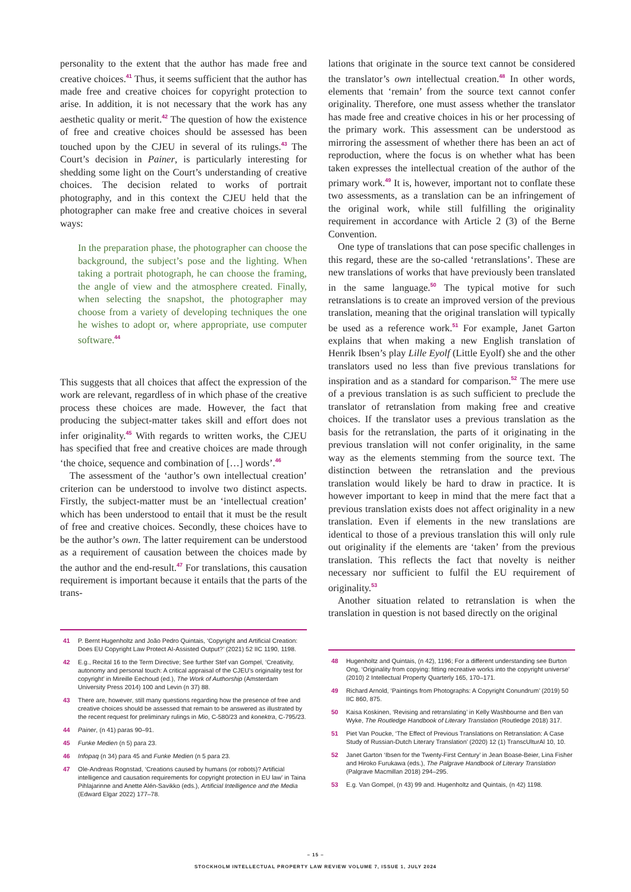personality to the extent that the author has made free and creative choices.<sup>41</sup> Thus, it seems sufficient that the author has made free and creative choices for copyright protection to arise. In addition, it is not necessary that the work has any aesthetic quality or merit.<sup>42</sup> The question of how the existence of free and creative choices should be assessed has been touched upon by the CJEU in several of its rulings.<sup>43</sup> The Court’s decision in Painer, is particularly interesting for shedding some light on the Court’s understanding of creative choices. The decision related to works of portrait photography, and in this context the CJEU held that the photographer can make free and creative choices in several ways:
In the preparation phase, the photographer can choose the background, the subject’s pose and the lighting. When taking a portrait photograph, he can choose the framing, the angle of view and the atmosphere created. Finally, when selecting the snapshot, the photographer may choose from a variety of developing techniques the one he wishes to adopt or, where appropriate, use computer software.<sup>44</sup>
This suggests that all choices that affect the expression of the work are relevant, regardless of in which phase of the creative process these choices are made. However, the fact that producing the subject-matter takes skill and effort does not infer originality.<sup>45</sup> With regards to written works, the CJEU has specified that free and creative choices are made through ‘the choice, sequence and combination of […] words’.<sup>46</sup>
The assessment of the ‘author’s own intellectual creation’ criterion can be understood to involve two distinct aspects. Firstly, the subject-matter must be an ‘intellectual creation’ which has been understood to entail that it must be the result of free and creative choices. Secondly, these choices have to be the author’s own. The latter requirement can be understood as a requirement of causation between the choices made by the author and the end-result.<sup>47</sup> For translations, this causation requirement is important because it entails that the parts of the trans-
41 P. Bernt Hugenholtz and João Pedro Quintais, ‘Copyright and Artificial Creation: Does EU Copyright Law Protect AI-Assisted Output?’ (2021) 52 IIC 1190, 1198.
42 E.g., Recital 16 to the Term Directive; See further Stef van Gompel, ‘Creativity, autonomy and personal touch: A critical appraisal of the CJEU’s originality test for copyright’ in Mireille Eechoud (ed.), The Work of Authorship (Amsterdam University Press 2014) 100 and Levin (n 37) 88.
43 There are, however, still many questions regarding how the presence of free and creative choices should be assessed that remain to be answered as illustrated by the recent request for preliminary rulings in Mio, C-580/23 and konektra, C-795/23.
44 Painer, (n 41) paras 90–91.
45 Funke Medien (n 5) para 23.
46 Infopaq (n 34) para 45 and Funke Medien (n 5 para 23.
47 Ole-Andreas Rognstad, ‘Creations caused by humans (or robots)? Artificial intelligence and causation requirements for copyright protection in EU law’ in Taina Pihlajarinne and Anette Alén-Savikko (eds.), Artificial Intelligence and the Media (Edward Elgar 2022) 177–78.
lations that originate in the source text cannot be considered the translator’s own intellectual creation.<sup>48</sup> In other words, elements that ‘remain’ from the source text cannot confer originality. Therefore, one must assess whether the translator has made free and creative choices in his or her processing of the primary work. This assessment can be understood as mirroring the assessment of whether there has been an act of reproduction, where the focus is on whether what has been taken expresses the intellectual creation of the author of the primary work.<sup>49</sup> It is, however, important not to conflate these two assessments, as a translation can be an infringement of the original work, while still fulfilling the originality requirement in accordance with Article 2 (3) of the Berne Convention.
One type of translations that can pose specific challenges in this regard, these are the so-called ‘retranslations’. These are new translations of works that have previously been translated in the same language.<sup>50</sup> The typical motive for such retranslations is to create an improved version of the previous translation, meaning that the original translation will typically be used as a reference work.<sup>51</sup> For example, Janet Garton explains that when making a new English translation of Henrik Ibsen’s play Lille Eyolf (Little Eyolf) she and the other translators used no less than five previous translations for inspiration and as a standard for comparison.<sup>52</sup> The mere use of a previous translation is as such sufficient to preclude the translator of retranslation from making free and creative choices. If the translator uses a previous translation as the basis for the retranslation, the parts of it originating in the previous translation will not confer originality, in the same way as the elements stemming from the source text. The distinction between the retranslation and the previous translation would likely be hard to draw in practice. It is however important to keep in mind that the mere fact that a previous translation exists does not affect originality in a new translation. Even if elements in the new translations are identical to those of a previous translation this will only rule out originality if the elements are ‘taken’ from the previous translation. This reflects the fact that novelty is neither necessary nor sufficient to fulfil the EU requirement of originality.<sup>53</sup>
Another situation related to retranslation is when the translation in question is not based directly on the original
48 Hugenholtz and Quintais, (n 42), 1196; For a different understanding see Burton Ong, ‘Originality from copying: fitting recreative works into the copyright universe’ (2010) 2 Intellectual Property Quarterly 165, 170–171.
49 Richard Arnold, ‘Paintings from Photographs: A Copyright Conundrum’ (2019) 50 IIC 860, 875.
50 Kaisa Koskinen, ‘Revising and retranslating’ in Kelly Washbourne and Ben van Wyke, The Routledge Handbook of Literary Translation (Routledge 2018) 317.
51 Piet Van Poucke, ‘The Effect of Previous Translations on Retranslation: A Case Study of Russian-Dutch Literary Translation’ (2020) 12 (1) TranscUlturAl 10, 10.
52 Janet Garton ‘Ibsen for the Twenty-First Century’ in Jean Boase-Beier, Lina Fisher and Hiroko Furukawa (eds.), The Palgrave Handbook of Literary Translation (Palgrave Macmillan 2018) 294–295.
53 E.g. Van Gompel, (n 43) 99 and. Hugenholtz and Quintais, (n 42) 1198.
– 15 –
STOCKHOLM INTELLECTUAL PROPERTY LAW REVIEW VOLUME 7, ISSUE 1, JULY 2024